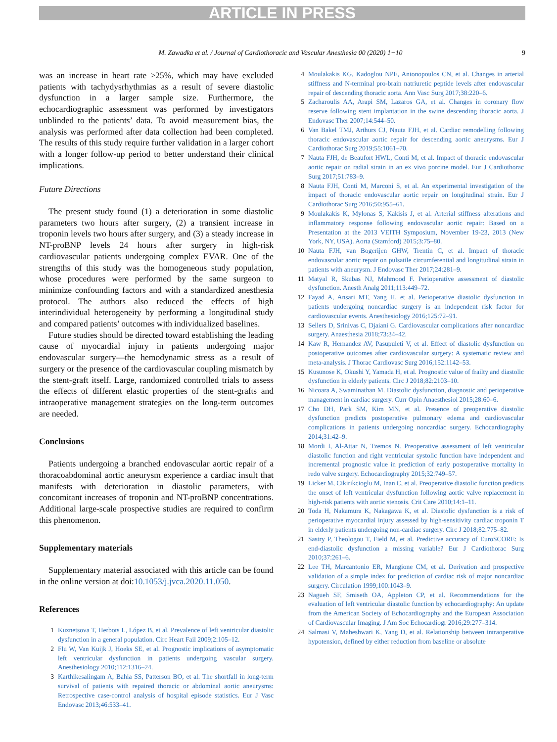ARTICLE IN PRESS
M. Zawadka et al. / Journal of Cardiothoracic and Vascular Anesthesia 00 (2020) 1−10 9
was an increase in heart rate >25%, which may have excluded patients with tachydysrhythmias as a result of severe diastolic dysfunction in a larger sample size. Furthermore, the echocardiographic assessment was performed by investigators unblinded to the patients’ data. To avoid measurement bias, the analysis was performed after data collection had been completed. The results of this study require further validation in a larger cohort with a longer follow-up period to better understand their clinical implications.
Future Directions
The present study found (1) a deterioration in some diastolic parameters two hours after surgery, (2) a transient increase in troponin levels two hours after surgery, and (3) a steady increase in NT-proBNP levels 24 hours after surgery in high-risk cardiovascular patients undergoing complex EVAR. One of the strengths of this study was the homogeneous study population, whose procedures were performed by the same surgeon to minimize confounding factors and with a standardized anesthesia protocol. The authors also reduced the effects of high interindividual heterogeneity by performing a longitudinal study and compared patients’ outcomes with individualized baselines.
Future studies should be directed toward establishing the leading cause of myocardial injury in patients undergoing major endovascular surgery—the hemodynamic stress as a result of surgery or the presence of the cardiovascular coupling mismatch by the stent-graft itself. Large, randomized controlled trials to assess the effects of different elastic properties of the stent-grafts and intraoperative management strategies on the long-term outcomes are needed.
Conclusions
Patients undergoing a branched endovascular aortic repair of a thoracoabdominal aortic aneurysm experience a cardiac insult that manifests with deterioration in diastolic parameters, with concomitant increases of troponin and NT-proBNP concentrations. Additional large-scale prospective studies are required to confirm this phenomenon.
Supplementary materials
Supplementary material associated with this article can be found in the online version at doi:10.1053/j.jvca.2020.11.050.
References
1 Kuznetsova T, Herbots L, López B, et al. Prevalence of left ventricular diastolic dysfunction in a general population. Circ Heart Fail 2009;2:105–12.
2 Flu W, Van Kuijk J, Hoeks SE, et al. Prognostic implications of asymptomatic left ventricular dysfunction in patients undergoing vascular surgery. Anesthesiology 2010;112:1316–24.
3 Karthikesalingam A, Bahia SS, Patterson BO, et al. The shortfall in long-term survival of patients with repaired thoracic or abdominal aortic aneurysms: Retrospective case-control analysis of hospital episode statistics. Eur J Vasc Endovasc 2013;46:533–41.
4 Moulakakis KG, Kadoglou NPE, Antonopoulos CN, et al. Changes in arterial stiffness and N-terminal pro-brain natriuretic peptide levels after endovascular repair of descending thoracic aorta. Ann Vasc Surg 2017;38:220–6.
5 Zacharoulis AA, Arapi SM, Lazaros GA, et al. Changes in coronary flow reserve following stent implantation in the swine descending thoracic aorta. J Endovasc Ther 2007;14:544–50.
6 Van Bakel TMJ, Arthurs CJ, Nauta FJH, et al. Cardiac remodelling following thoracic endovascular aortic repair for descending aortic aneurysms. Eur J Cardiothorac Surg 2019;55:1061–70.
7 Nauta FJH, de Beaufort HWL, Conti M, et al. Impact of thoracic endovascular aortic repair on radial strain in an ex vivo porcine model. Eur J Cardiothorac Surg 2017;51:783–9.
8 Nauta FJH, Conti M, Marconi S, et al. An experimental investigation of the impact of thoracic endovascular aortic repair on longitudinal strain. Eur J Cardiothorac Surg 2016;50:955–61.
9 Moulakakis K, Mylonas S, Kakisis J, et al. Arterial stiffness alterations and inflammatory response following endovascular aortic repair: Based on a Presentation at the 2013 VEITH Symposium, November 19-23, 2013 (New York, NY, USA). Aorta (Stamford) 2015;3:75–80.
10 Nauta FJH, van Bogerijen GHW, Trentin C, et al. Impact of thoracic endovascular aortic repair on pulsatile circumferential and longitudinal strain in patients with aneurysm. J Endovasc Ther 2017;24:281–9.
11 Matyal R, Skubas NJ, Mahmood F. Perioperative assessment of diastolic dysfunction. Anesth Analg 2011;113:449–72.
12 Fayad A, Ansari MT, Yang H, et al. Perioperative diastolic dysfunction in patients undergoing noncardiac surgery is an independent risk factor for cardiovascular events. Anesthesiology 2016;125:72–91.
13 Sellers D, Srinivas C, Djaiani G. Cardiovascular complications after noncardiac surgery. Anaesthesia 2018;73:34–42.
14 Kaw R, Hernandez AV, Pasupuleti V, et al. Effect of diastolic dysfunction on postoperative outcomes after cardiovascular surgery: A systematic review and meta-analysis. J Thorac Cardiovasc Surg 2016;152:1142–53.
15 Kusunose K, Okushi Y, Yamada H, et al. Prognostic value of frailty and diastolic dysfunction in elderly patients. Circ J 2018;82:2103–10.
16 Nicoara A, Swaminathan M. Diastolic dysfunction, diagnostic and perioperative management in cardiac surgery. Curr Opin Anaesthesiol 2015;28:60–6.
17 Cho DH, Park SM, Kim MN, et al. Presence of preoperative diastolic dysfunction predicts postoperative pulmonary edema and cardiovascular complications in patients undergoing noncardiac surgery. Echocardiography 2014;31:42–9.
18 Mordi I, Al-Attar N, Tzemos N. Preoperative assessment of left ventricular diastolic function and right ventricular systolic function have independent and incremental prognostic value in prediction of early postoperative mortality in redo valve surgery. Echocardiography 2015;32:749–57.
19 Licker M, Cikirikcioglu M, Inan C, et al. Preoperative diastolic function predicts the onset of left ventricular dysfunction following aortic valve replacement in high-risk patients with aortic stenosis. Crit Care 2010;14:1–11.
20 Toda H, Nakamura K, Nakagawa K, et al. Diastolic dysfunction is a risk of perioperative myocardial injury assessed by high-sensitivity cardiac troponin T in elderly patients undergoing non-cardiac surgery. Circ J 2018;82:775–82.
21 Sastry P, Theologou T, Field M, et al. Predictive accuracy of EuroSCORE: Is end-diastolic dysfunction a missing variable? Eur J Cardiothorac Surg 2010;37:261–6.
22 Lee TH, Marcantonio ER, Mangione CM, et al. Derivation and prospective validation of a simple index for prediction of cardiac risk of major noncardiac surgery. Circulation 1999;100:1043–9.
23 Nagueh SF, Smiseth OA, Appleton CP, et al. Recommendations for the evaluation of left ventricular diastolic function by echocardiography: An update from the American Society of Echocardiography and the European Association of Cardiovascular Imaging. J Am Soc Echocardiogr 2016;29:277–314.
24 Salmasi V, Maheshwari K, Yang D, et al. Relationship between intraoperative hypotension, defined by either reduction from baseline or absolute